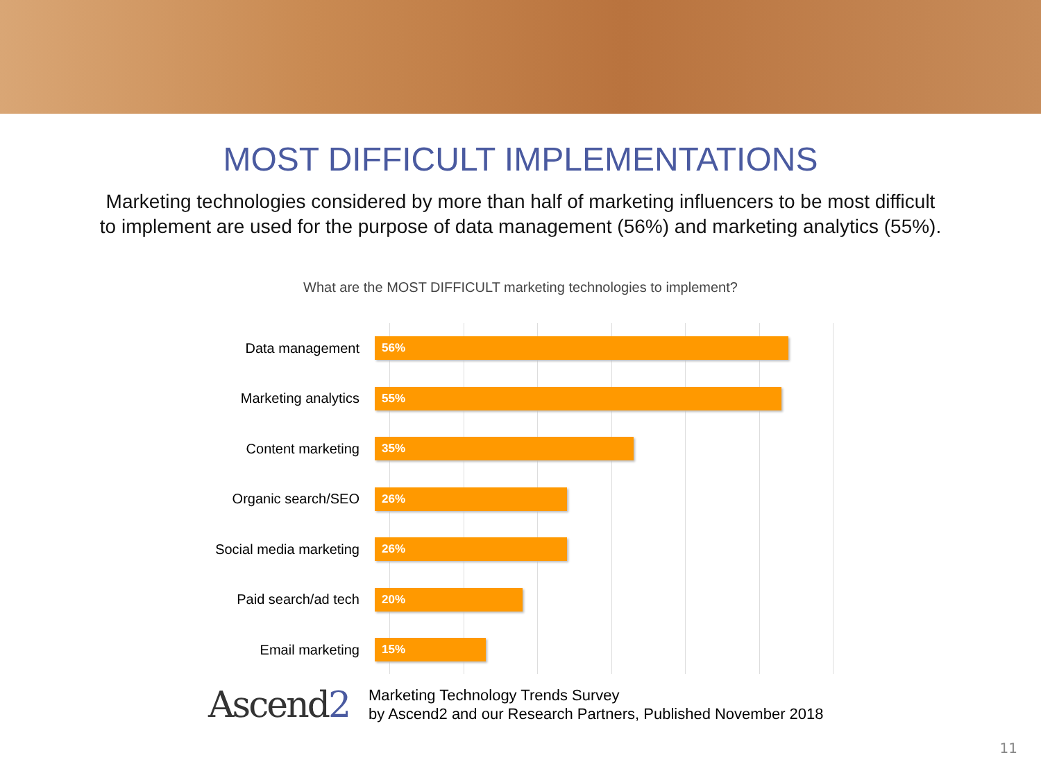MOST DIFFICULT IMPLEMENTATIONS
Marketing technologies considered by more than half of marketing influencers to be most difficult to implement are used for the purpose of data management (56%) and marketing analytics (55%).
What are the MOST DIFFICULT marketing technologies to implement?
Data management
56%
Marketing analytics
55%
Content marketing
35%
Organic search/SEO
26%
Social media marketing
26%
Paid search/ad tech
20%
Email marketing
15%
Ascend2
Marketing Technology Trends Survey
by Ascend2 and our Research Partners, Published November 2018
11